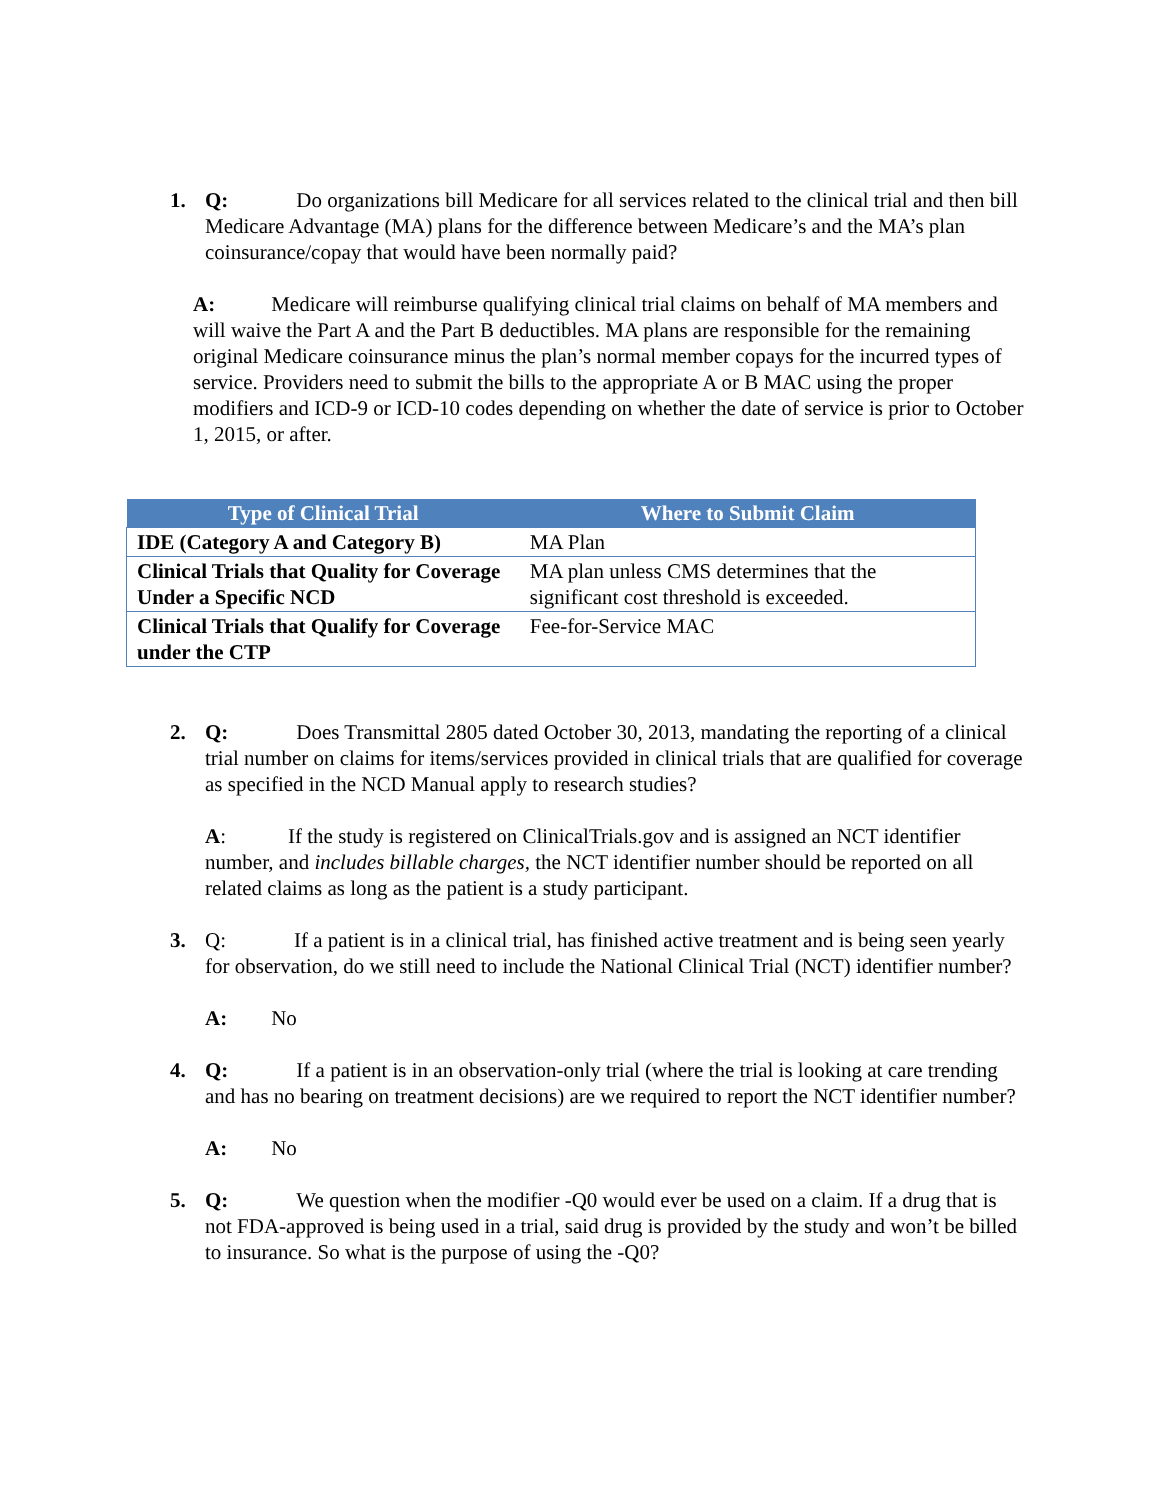1. Q: Do organizations bill Medicare for all services related to the clinical trial and then bill Medicare Advantage (MA) plans for the difference between Medicare’s and the MA’s plan coinsurance/copay that would have been normally paid?
A: Medicare will reimburse qualifying clinical trial claims on behalf of MA members and will waive the Part A and the Part B deductibles. MA plans are responsible for the remaining original Medicare coinsurance minus the plan’s normal member copays for the incurred types of service. Providers need to submit the bills to the appropriate A or B MAC using the proper modifiers and ICD-9 or ICD-10 codes depending on whether the date of service is prior to October 1, 2015, or after.
| Type of Clinical Trial | Where to Submit Claim |
| --- | --- |
| IDE (Category A and Category B) | MA Plan |
| Clinical Trials that Quality for Coverage Under a Specific NCD | MA plan unless CMS determines that the significant cost threshold is exceeded. |
| Clinical Trials that Qualify for Coverage under the CTP | Fee-for-Service MAC |
2. Q: Does Transmittal 2805 dated October 30, 2013, mandating the reporting of a clinical trial number on claims for items/services provided in clinical trials that are qualified for coverage as specified in the NCD Manual apply to research studies?
A: If the study is registered on ClinicalTrials.gov and is assigned an NCT identifier number, and includes billable charges, the NCT identifier number should be reported on all related claims as long as the patient is a study participant.
3. Q: If a patient is in a clinical trial, has finished active treatment and is being seen yearly for observation, do we still need to include the National Clinical Trial (NCT) identifier number?
A: No
4. Q: If a patient is in an observation-only trial (where the trial is looking at care trending and has no bearing on treatment decisions) are we required to report the NCT identifier number?
A: No
5. Q: We question when the modifier -Q0 would ever be used on a claim. If a drug that is not FDA-approved is being used in a trial, said drug is provided by the study and won’t be billed to insurance. So what is the purpose of using the -Q0?